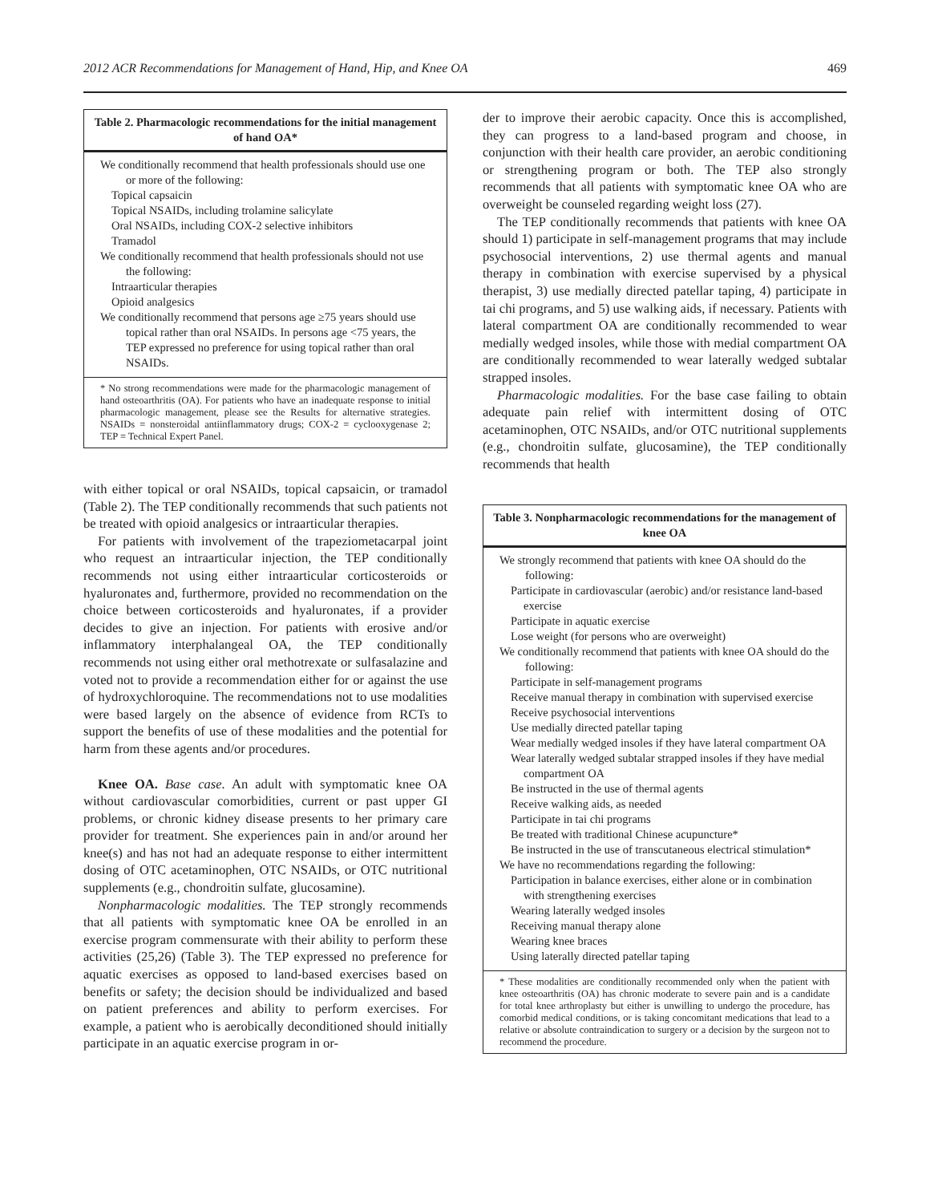2012 ACR Recommendations for Management of Hand, Hip, and Knee OA 469
Table 2. Pharmacologic recommendations for the initial management of hand OA*
We conditionally recommend that health professionals should use one or more of the following:
Topical capsaicin
Topical NSAIDs, including trolamine salicylate
Oral NSAIDs, including COX-2 selective inhibitors
Tramadol
We conditionally recommend that health professionals should not use the following:
Intraarticular therapies
Opioid analgesics
We conditionally recommend that persons age ≥75 years should use topical rather than oral NSAIDs. In persons age <75 years, the TEP expressed no preference for using topical rather than oral NSAIDs.
* No strong recommendations were made for the pharmacologic management of hand osteoarthritis (OA). For patients who have an inadequate response to initial pharmacologic management, please see the Results for alternative strategies. NSAIDs = nonsteroidal antiinflammatory drugs; COX-2 = cyclooxygenase 2; TEP = Technical Expert Panel.
with either topical or oral NSAIDs, topical capsaicin, or tramadol (Table 2). The TEP conditionally recommends that such patients not be treated with opioid analgesics or intraarticular therapies.
For patients with involvement of the trapeziometacarpal joint who request an intraarticular injection, the TEP conditionally recommends not using either intraarticular corticosteroids or hyaluronates and, furthermore, provided no recommendation on the choice between corticosteroids and hyaluronates, if a provider decides to give an injection. For patients with erosive and/or inflammatory interphalangeal OA, the TEP conditionally recommends not using either oral methotrexate or sulfasalazine and voted not to provide a recommendation either for or against the use of hydroxychloroquine. The recommendations not to use modalities were based largely on the absence of evidence from RCTs to support the benefits of use of these modalities and the potential for harm from these agents and/or procedures.
Knee OA. Base case. An adult with symptomatic knee OA without cardiovascular comorbidities, current or past upper GI problems, or chronic kidney disease presents to her primary care provider for treatment. She experiences pain in and/or around her knee(s) and has not had an adequate response to either intermittent dosing of OTC acetaminophen, OTC NSAIDs, or OTC nutritional supplements (e.g., chondroitin sulfate, glucosamine).
Nonpharmacologic modalities. The TEP strongly recommends that all patients with symptomatic knee OA be enrolled in an exercise program commensurate with their ability to perform these activities (25,26) (Table 3). The TEP expressed no preference for aquatic exercises as opposed to land-based exercises based on benefits or safety; the decision should be individualized and based on patient preferences and ability to perform exercises. For example, a patient who is aerobically deconditioned should initially participate in an aquatic exercise program in or-
der to improve their aerobic capacity. Once this is accomplished, they can progress to a land-based program and choose, in conjunction with their health care provider, an aerobic conditioning or strengthening program or both. The TEP also strongly recommends that all patients with symptomatic knee OA who are overweight be counseled regarding weight loss (27).
The TEP conditionally recommends that patients with knee OA should 1) participate in self-management programs that may include psychosocial interventions, 2) use thermal agents and manual therapy in combination with exercise supervised by a physical therapist, 3) use medially directed patellar taping, 4) participate in tai chi programs, and 5) use walking aids, if necessary. Patients with lateral compartment OA are conditionally recommended to wear medially wedged insoles, while those with medial compartment OA are conditionally recommended to wear laterally wedged subtalar strapped insoles.
Pharmacologic modalities. For the base case failing to obtain adequate pain relief with intermittent dosing of OTC acetaminophen, OTC NSAIDs, and/or OTC nutritional supplements (e.g., chondroitin sulfate, glucosamine), the TEP conditionally recommends that health
Table 3. Nonpharmacologic recommendations for the management of knee OA
We strongly recommend that patients with knee OA should do the following:
Participate in cardiovascular (aerobic) and/or resistance land-based exercise
Participate in aquatic exercise
Lose weight (for persons who are overweight)
We conditionally recommend that patients with knee OA should do the following:
Participate in self-management programs
Receive manual therapy in combination with supervised exercise
Receive psychosocial interventions
Use medially directed patellar taping
Wear medially wedged insoles if they have lateral compartment OA
Wear laterally wedged subtalar strapped insoles if they have medial compartment OA
Be instructed in the use of thermal agents
Receive walking aids, as needed
Participate in tai chi programs
Be treated with traditional Chinese acupuncture*
Be instructed in the use of transcutaneous electrical stimulation*
We have no recommendations regarding the following:
Participation in balance exercises, either alone or in combination with strengthening exercises
Wearing laterally wedged insoles
Receiving manual therapy alone
Wearing knee braces
Using laterally directed patellar taping
* These modalities are conditionally recommended only when the patient with knee osteoarthritis (OA) has chronic moderate to severe pain and is a candidate for total knee arthroplasty but either is unwilling to undergo the procedure, has comorbid medical conditions, or is taking concomitant medications that lead to a relative or absolute contraindication to surgery or a decision by the surgeon not to recommend the procedure.